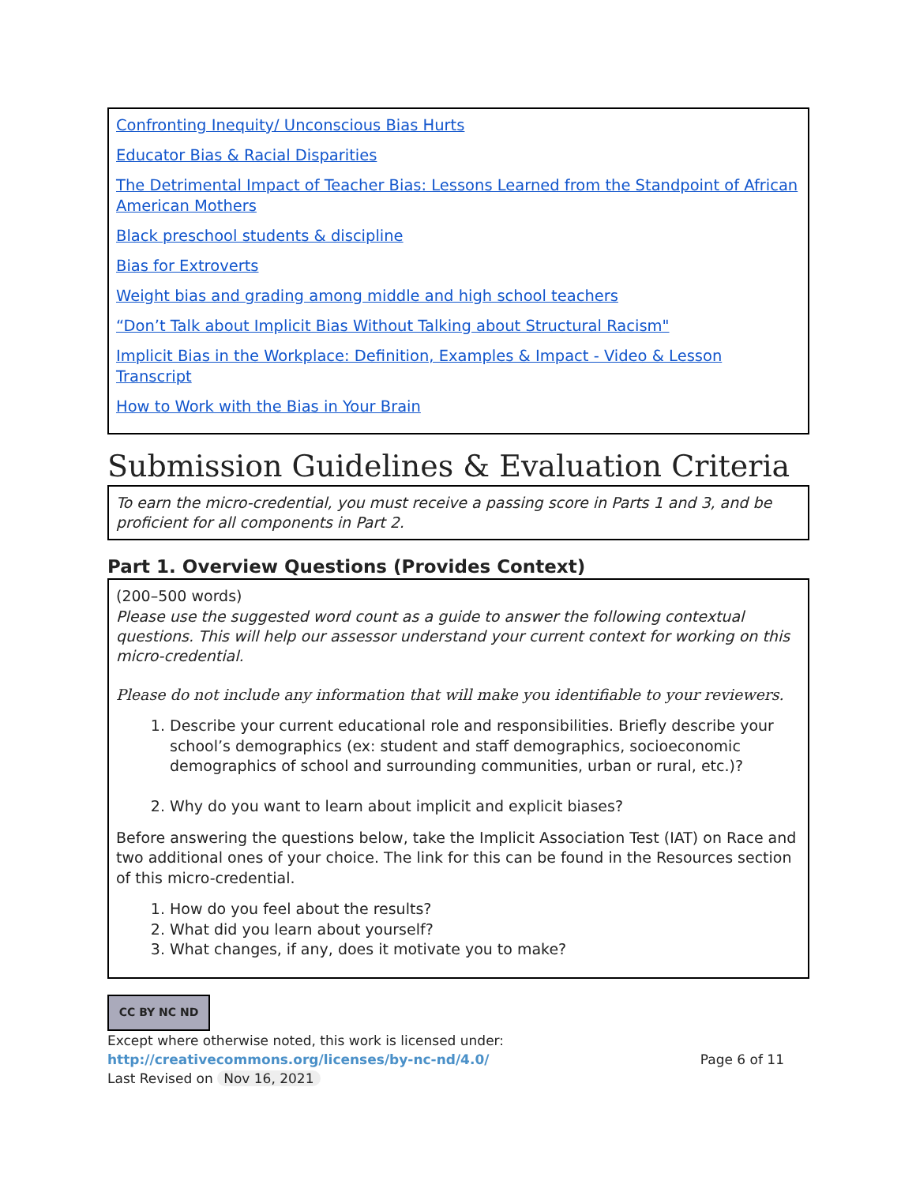Confronting Inequity/ Unconscious Bias Hurts
Educator Bias & Racial Disparities
The Detrimental Impact of Teacher Bias: Lessons Learned from the Standpoint of African American Mothers
Black preschool students & discipline
Bias for Extroverts
Weight bias and grading among middle and high school teachers
“Don’t Talk about Implicit Bias Without Talking about Structural Racism"
Implicit Bias in the Workplace: Definition, Examples & Impact - Video & Lesson Transcript
How to Work with the Bias in Your Brain
Submission Guidelines & Evaluation Criteria
To earn the micro-credential, you must receive a passing score in Parts 1 and 3, and be proficient for all components in Part 2.
Part 1. Overview Questions (Provides Context)
(200–500 words)
Please use the suggested word count as a guide to answer the following contextual questions. This will help our assessor understand your current context for working on this micro-credential.
Please do not include any information that will make you identifiable to your reviewers.
1. Describe your current educational role and responsibilities. Briefly describe your school’s demographics (ex: student and staff demographics, socioeconomic demographics of school and surrounding communities, urban or rural, etc.)?
2. Why do you want to learn about implicit and explicit biases?
Before answering the questions below, take the Implicit Association Test (IAT) on Race and two additional ones of your choice. The link for this can be found in the Resources section of this micro-credential.
1. How do you feel about the results?
2. What did you learn about yourself?
3. What changes, if any, does it motivate you to make?
CC BY NC ND
Except where otherwise noted, this work is licensed under:
http://creativecommons.org/licenses/by-nc-nd/4.0/ Page 6 of 11
Last Revised on Nov 16, 2021